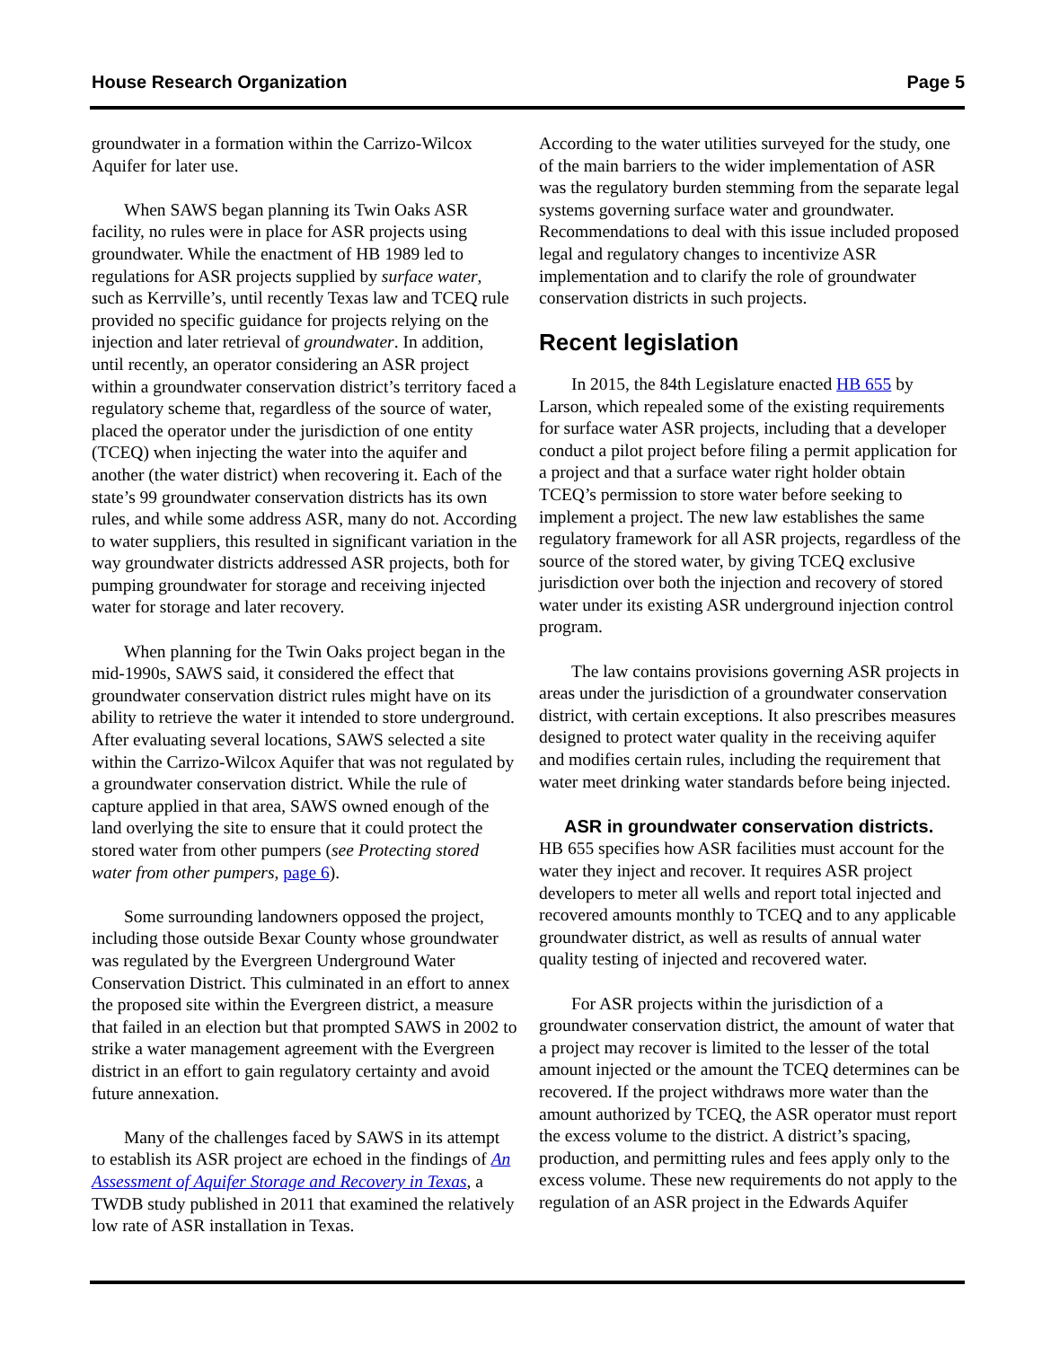House Research Organization Page 5
groundwater in a formation within the Carrizo-Wilcox Aquifer for later use.
When SAWS began planning its Twin Oaks ASR facility, no rules were in place for ASR projects using groundwater. While the enactment of HB 1989 led to regulations for ASR projects supplied by surface water, such as Kerrville’s, until recently Texas law and TCEQ rule provided no specific guidance for projects relying on the injection and later retrieval of groundwater. In addition, until recently, an operator considering an ASR project within a groundwater conservation district’s territory faced a regulatory scheme that, regardless of the source of water, placed the operator under the jurisdiction of one entity (TCEQ) when injecting the water into the aquifer and another (the water district) when recovering it. Each of the state’s 99 groundwater conservation districts has its own rules, and while some address ASR, many do not. According to water suppliers, this resulted in significant variation in the way groundwater districts addressed ASR projects, both for pumping groundwater for storage and receiving injected water for storage and later recovery.
When planning for the Twin Oaks project began in the mid-1990s, SAWS said, it considered the effect that groundwater conservation district rules might have on its ability to retrieve the water it intended to store underground. After evaluating several locations, SAWS selected a site within the Carrizo-Wilcox Aquifer that was not regulated by a groundwater conservation district. While the rule of capture applied in that area, SAWS owned enough of the land overlying the site to ensure that it could protect the stored water from other pumpers (see Protecting stored water from other pumpers, page 6).
Some surrounding landowners opposed the project, including those outside Bexar County whose groundwater was regulated by the Evergreen Underground Water Conservation District. This culminated in an effort to annex the proposed site within the Evergreen district, a measure that failed in an election but that prompted SAWS in 2002 to strike a water management agreement with the Evergreen district in an effort to gain regulatory certainty and avoid future annexation.
Many of the challenges faced by SAWS in its attempt to establish its ASR project are echoed in the findings of An Assessment of Aquifer Storage and Recovery in Texas, a TWDB study published in 2011 that examined the relatively low rate of ASR installation in Texas.
According to the water utilities surveyed for the study, one of the main barriers to the wider implementation of ASR was the regulatory burden stemming from the separate legal systems governing surface water and groundwater. Recommendations to deal with this issue included proposed legal and regulatory changes to incentivize ASR implementation and to clarify the role of groundwater conservation districts in such projects.
Recent legislation
In 2015, the 84th Legislature enacted HB 655 by Larson, which repealed some of the existing requirements for surface water ASR projects, including that a developer conduct a pilot project before filing a permit application for a project and that a surface water right holder obtain TCEQ’s permission to store water before seeking to implement a project. The new law establishes the same regulatory framework for all ASR projects, regardless of the source of the stored water, by giving TCEQ exclusive jurisdiction over both the injection and recovery of stored water under its existing ASR underground injection control program.
The law contains provisions governing ASR projects in areas under the jurisdiction of a groundwater conservation district, with certain exceptions. It also prescribes measures designed to protect water quality in the receiving aquifer and modifies certain rules, including the requirement that water meet drinking water standards before being injected.
ASR in groundwater conservation districts.
HB 655 specifies how ASR facilities must account for the water they inject and recover. It requires ASR project developers to meter all wells and report total injected and recovered amounts monthly to TCEQ and to any applicable groundwater district, as well as results of annual water quality testing of injected and recovered water.
For ASR projects within the jurisdiction of a groundwater conservation district, the amount of water that a project may recover is limited to the lesser of the total amount injected or the amount the TCEQ determines can be recovered. If the project withdraws more water than the amount authorized by TCEQ, the ASR operator must report the excess volume to the district. A district’s spacing, production, and permitting rules and fees apply only to the excess volume. These new requirements do not apply to the regulation of an ASR project in the Edwards Aquifer